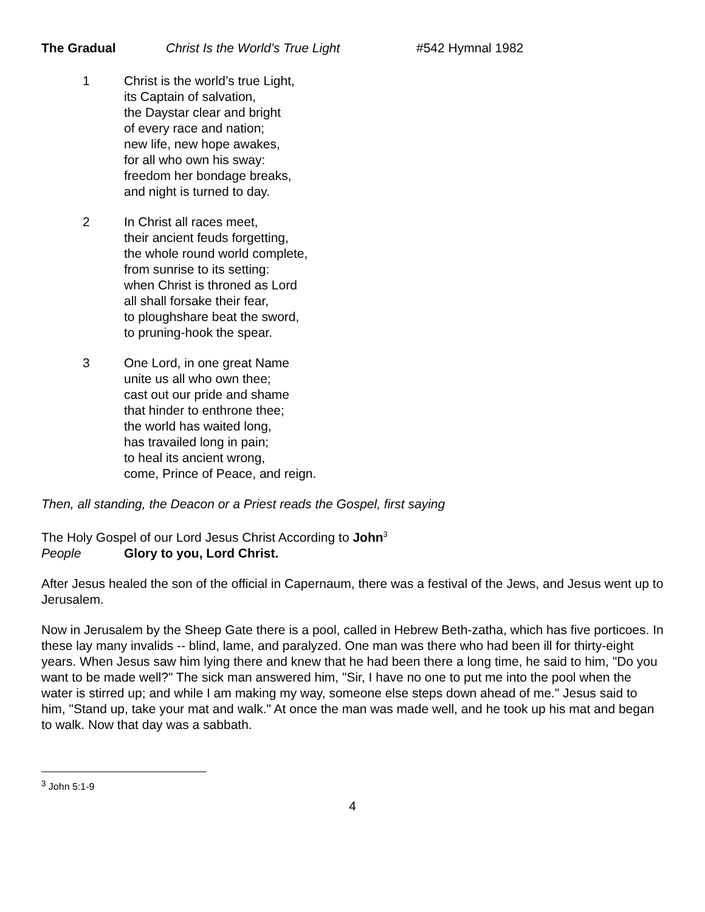The Gradual Christ Is the World’s True Light #542 Hymnal 1982
1 Christ is the world’s true Light,
its Captain of salvation,
the Daystar clear and bright
of every race and nation;
new life, new hope awakes,
for all who own his sway:
freedom her bondage breaks,
and night is turned to day.
2 In Christ all races meet,
their ancient feuds forgetting,
the whole round world complete,
from sunrise to its setting:
when Christ is throned as Lord
all shall forsake their fear,
to ploughshare beat the sword,
to pruning-hook the spear.
3 One Lord, in one great Name
unite us all who own thee;
cast out our pride and shame
that hinder to enthrone thee;
the world has waited long,
has travailed long in pain;
to heal its ancient wrong,
come, Prince of Peace, and reign.
Then, all standing, the Deacon or a Priest reads the Gospel, first saying
The Holy Gospel of our Lord Jesus Christ According to John<sup>3</sup>
People Glory to you, Lord Christ.
After Jesus healed the son of the official in Capernaum, there was a festival of the Jews, and Jesus went up to Jerusalem.
Now in Jerusalem by the Sheep Gate there is a pool, called in Hebrew Beth-zatha, which has five porticoes. In these lay many invalids -- blind, lame, and paralyzed. One man was there who had been ill for thirty-eight years. When Jesus saw him lying there and knew that he had been there a long time, he said to him, "Do you want to be made well?" The sick man answered him, "Sir, I have no one to put me into the pool when the water is stirred up; and while I am making my way, someone else steps down ahead of me." Jesus said to him, "Stand up, take your mat and walk." At once the man was made well, and he took up his mat and began to walk. Now that day was a sabbath.
<sup>3</sup> John 5:1-9
4